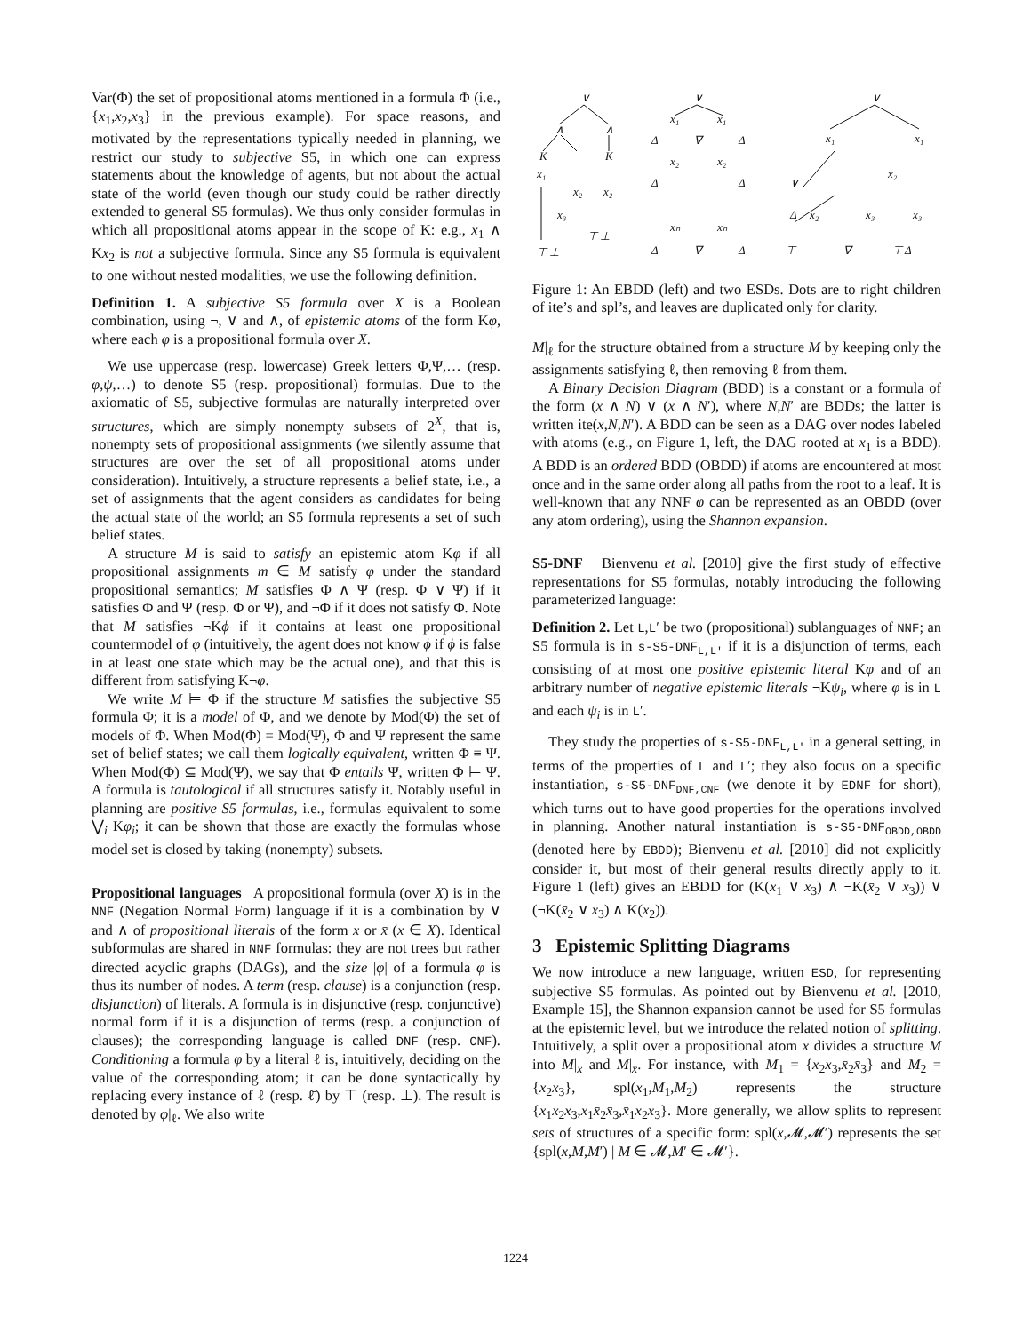Var(Φ) the set of propositional atoms mentioned in a formula Φ (i.e., {x<sub>1</sub>,x<sub>2</sub>,x<sub>3</sub>} in the previous example). For space reasons, and motivated by the representations typically needed in planning, we restrict our study to subjective S5, in which one can express statements about the knowledge of agents, but not about the actual state of the world (even though our study could be rather directly extended to general S5 formulas). We thus only consider formulas in which all propositional atoms appear in the scope of K: e.g., x<sub>1</sub> ∧ Kx<sub>2</sub> is not a subjective formula. Since any S5 formula is equivalent to one without nested modalities, we use the following definition.
Definition 1. A subjective S5 formula over X is a Boolean combination, using ¬, ∨ and ∧, of epistemic atoms of the form Kφ, where each φ is a propositional formula over X.
We use uppercase (resp. lowercase) Greek letters Φ,Ψ,… (resp. φ,ψ,…) to denote S5 (resp. propositional) formulas. Due to the axiomatic of S5, subjective formulas are naturally interpreted over structures, which are simply nonempty subsets of 2<sup>X</sup>, that is, nonempty sets of propositional assignments (we silently assume that structures are over the set of all propositional atoms under consideration). Intuitively, a structure represents a belief state, i.e., a set of assignments that the agent considers as candidates for being the actual state of the world; an S5 formula represents a set of such belief states.
A structure M is said to satisfy an epistemic atom Kφ if all propositional assignments m ∈ M satisfy φ under the standard propositional semantics; M satisfies Φ ∧ Ψ (resp. Φ ∨ Ψ) if it satisfies Φ and Ψ (resp. Φ or Ψ), and ¬Φ if it does not satisfy Φ. Note that M satisfies ¬Kϕ if it contains at least one propositional countermodel of φ (intuitively, the agent does not know ϕ if ϕ is false in at least one state which may be the actual one), and that this is different from satisfying K¬φ.
We write M ⊨ Φ if the structure M satisfies the subjective S5 formula Φ; it is a model of Φ, and we denote by Mod(Φ) the set of models of Φ. When Mod(Φ) = Mod(Ψ), Φ and Ψ represent the same set of belief states; we call them logically equivalent, written Φ ≡ Ψ. When Mod(Φ) ⊆ Mod(Ψ), we say that Φ entails Ψ, written Φ ⊨ Ψ. A formula is tautological if all structures satisfy it. Notably useful in planning are positive S5 formulas, i.e., formulas equivalent to some ⋁<sub>i</sub> Kφ<sub>i</sub>; it can be shown that those are exactly the formulas whose model set is closed by taking (nonempty) subsets.
Propositional languages A propositional formula (over X) is in the NNF (Negation Normal Form) language if it is a combination by ∨ and ∧ of propositional literals of the form x or x̄ (x ∈ X). Identical subformulas are shared in NNF formulas: they are not trees but rather directed acyclic graphs (DAGs), and the size |φ| of a formula φ is thus its number of nodes. A term (resp. clause) is a conjunction (resp. disjunction) of literals. A formula is in disjunctive (resp. conjunctive) normal form if it is a disjunction of terms (resp. a conjunction of clauses); the corresponding language is called DNF (resp. CNF). Conditioning a formula φ by a literal ℓ is, intuitively, deciding on the value of the corresponding atom; it can be done syntactically by replacing every instance of ℓ (resp. ℓ̄) by ⊤ (resp. ⊥). The result is denoted by φ|<sub>ℓ</sub>. We also write
∨
∧
∧
K
K
x₁
x₂
x₂
x₃
⊤ ⊥
⊤ ⊥
∨
x₁
x₁
Δ
∇
Δ
x₂
x₂
Δ
Δ
xₙ
xₙ
Δ
∇
Δ
∨
x₁
x₁
∨
x₂
Δ
x₂
x₃
x₃
⊤
∇
⊤ Δ
Figure 1: An EBDD (left) and two ESDs. Dots are to right children of ite’s and spl’s, and leaves are duplicated only for clarity.
M|<sub>ℓ</sub> for the structure obtained from a structure M by keeping only the assignments satisfying ℓ, then removing ℓ from them.
A Binary Decision Diagram (BDD) is a constant or a formula of the form (x ∧ N) ∨ (x̄ ∧ N′), where N,N′ are BDDs; the latter is written ite(x,N,N′). A BDD can be seen as a DAG over nodes labeled with atoms (e.g., on Figure 1, left, the DAG rooted at x<sub>1</sub> is a BDD). A BDD is an ordered BDD (OBDD) if atoms are encountered at most once and in the same order along all paths from the root to a leaf. It is well-known that any NNF φ can be represented as an OBDD (over any atom ordering), using the Shannon expansion.
S5-DNF Bienvenu et al. [2010] give the first study of effective representations for S5 formulas, notably introducing the following parameterized language:
Definition 2. Let L,L′ be two (propositional) sublanguages of NNF; an S5 formula is in s-S5-DNF<sub>L,L′</sub> if it is a disjunction of terms, each consisting of at most one positive epistemic literal Kφ and of an arbitrary number of negative epistemic literals ¬Kψ<sub>i</sub>, where φ is in L and each ψ<sub>i</sub> is in L′.
They study the properties of s-S5-DNF<sub>L,L′</sub> in a general setting, in terms of the properties of L and L′; they also focus on a specific instantiation, s-S5-DNF<sub>DNF,CNF</sub> (we denote it by EDNF for short), which turns out to have good properties for the operations involved in planning. Another natural instantiation is s-S5-DNF<sub>OBDD,OBDD</sub> (denoted here by EBDD); Bienvenu et al. [2010] did not explicitly consider it, but most of their general results directly apply to it. Figure 1 (left) gives an EBDD for (K(x<sub>1</sub> ∨ x<sub>3</sub>) ∧ ¬K(x̄<sub>2</sub> ∨ x<sub>3</sub>)) ∨ (¬K(x̄<sub>2</sub> ∨ x<sub>3</sub>) ∧ K(x<sub>2</sub>)).
3 Epistemic Splitting Diagrams
We now introduce a new language, written ESD, for representing subjective S5 formulas. As pointed out by Bienvenu et al. [2010, Example 15], the Shannon expansion cannot be used for S5 formulas at the epistemic level, but we introduce the related notion of splitting. Intuitively, a split over a propositional atom x divides a structure M into M|<sub>x</sub> and M|<sub>x̄</sub>. For instance, with M<sub>1</sub> = {x<sub>2</sub>x<sub>3</sub>,x̄<sub>2</sub>x̄<sub>3</sub>} and M<sub>2</sub> = {x<sub>2</sub>x<sub>3</sub>}, spl(x<sub>1</sub>,M<sub>1</sub>,M<sub>2</sub>) represents the structure {x<sub>1</sub>x<sub>2</sub>x<sub>3</sub>,x<sub>1</sub>x̄<sub>2</sub>x̄<sub>3</sub>,x̄<sub>1</sub>x<sub>2</sub>x<sub>3</sub>}. More generally, we allow splits to represent sets of structures of a specific form: spl(x,𝓜,𝓜′) represents the set {spl(x,M,M′) | M ∈ 𝓜,M′ ∈ 𝓜′}.
1224